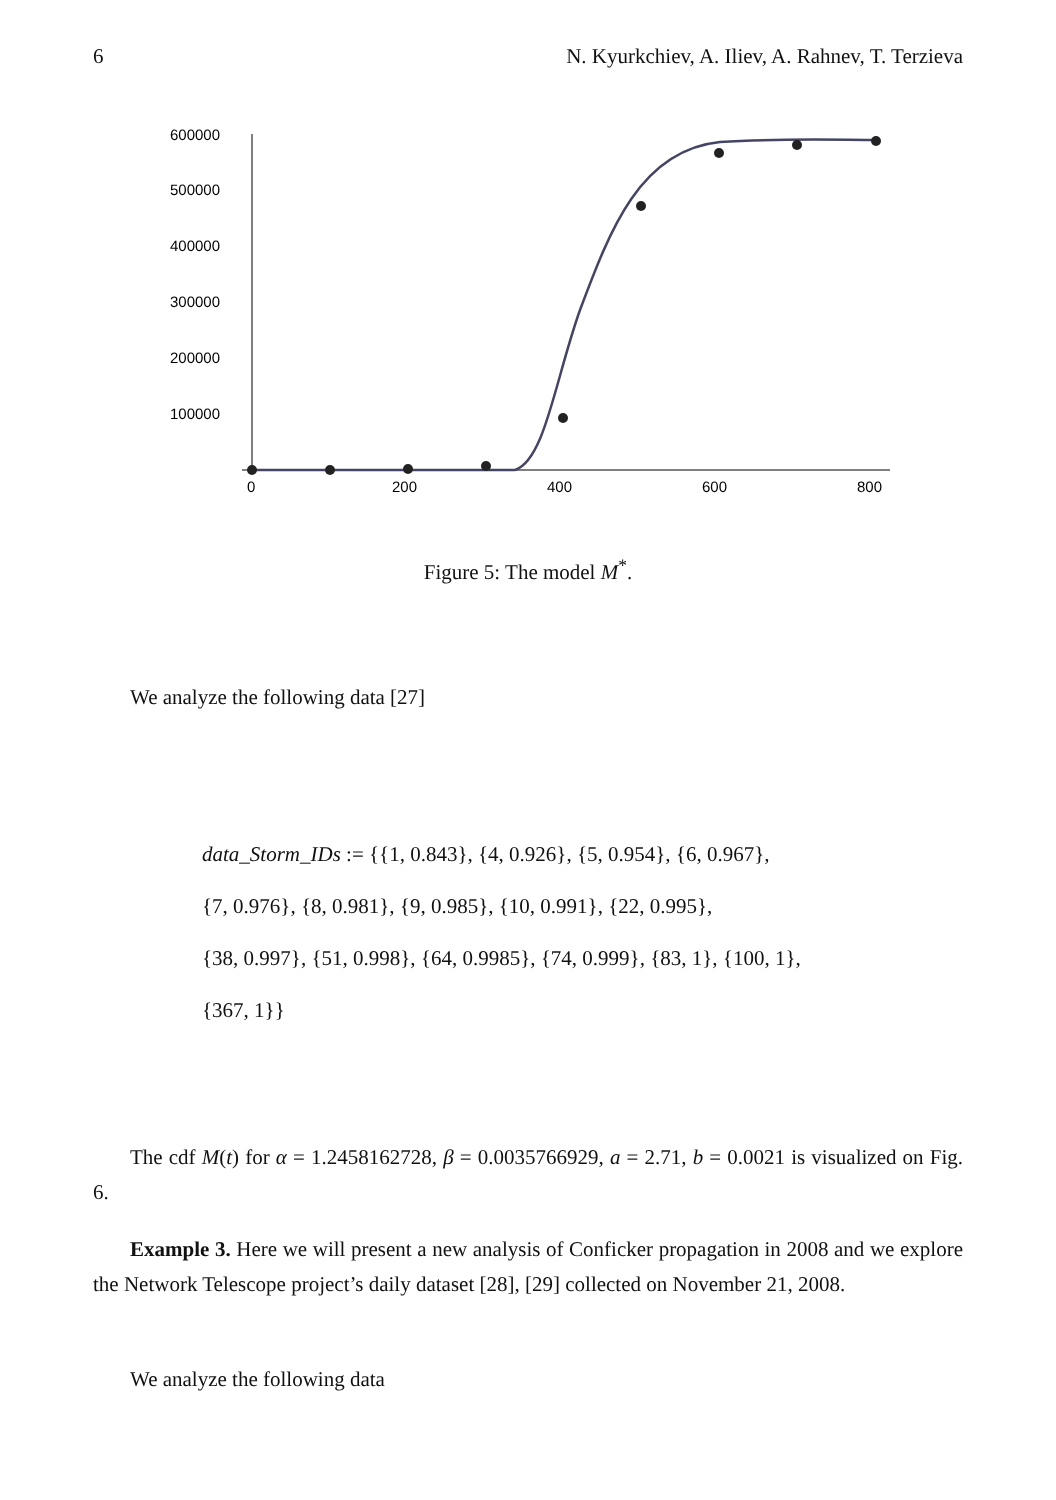6 N. Kyurkchiev, A. Iliev, A. Rahnev, T. Terzieva
600000
500000
400000
300000
200000
100000
0
200
400
600
800
Figure 5: The model M<sup>*</sup>.
We analyze the following data [27]
data_Storm_IDs := {{1, 0.843}, {4, 0.926}, {5, 0.954}, {6, 0.967},
{7, 0.976}, {8, 0.981}, {9, 0.985}, {10, 0.991}, {22, 0.995},
{38, 0.997}, {51, 0.998}, {64, 0.9985}, {74, 0.999}, {83, 1}, {100, 1},
{367, 1}}
The cdf M(t) for α = 1.2458162728, β = 0.0035766929, a = 2.71, b = 0.0021 is visualized on Fig. 6.
Example 3. Here we will present a new analysis of Conficker propagation in 2008 and we explore the Network Telescope project’s daily dataset [28], [29] collected on November 21, 2008.
We analyze the following data